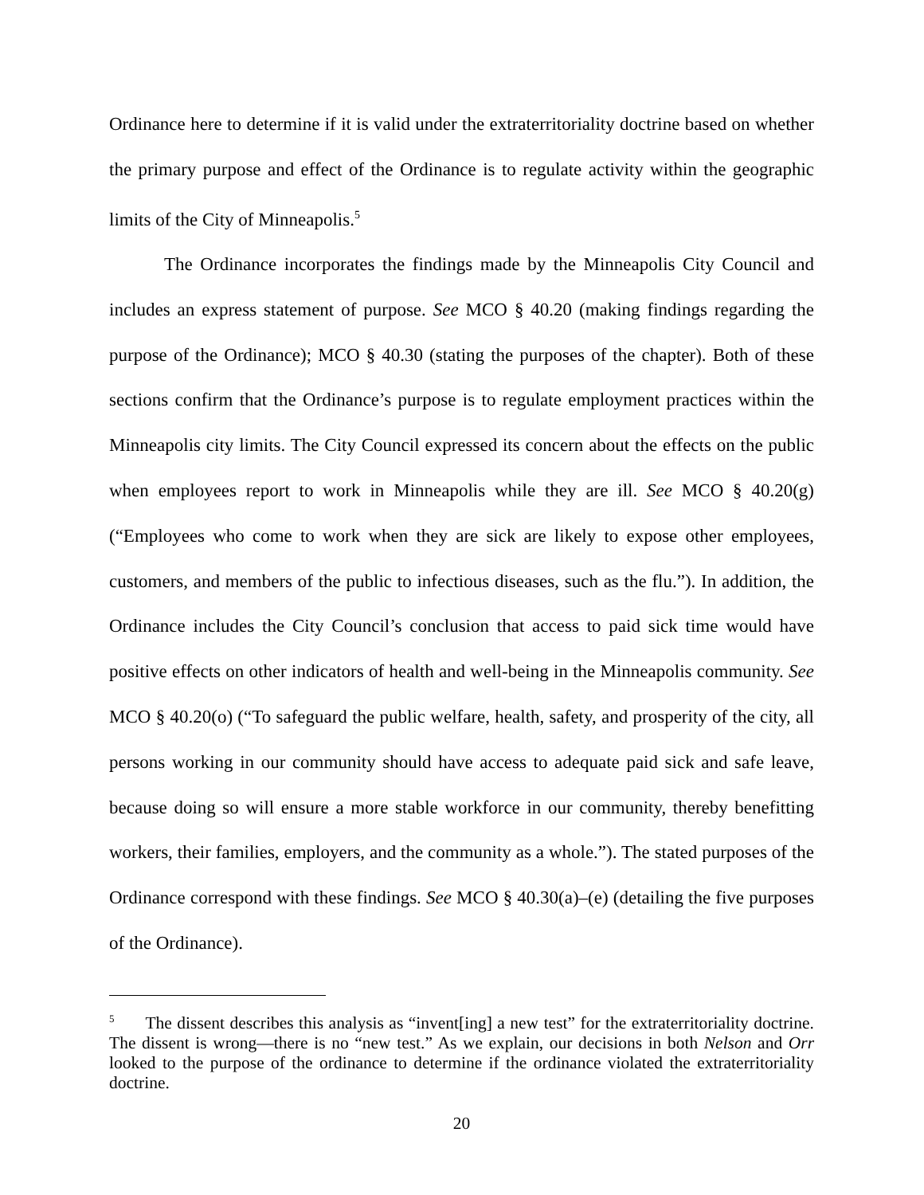Ordinance here to determine if it is valid under the extraterritoriality doctrine based on whether the primary purpose and effect of the Ordinance is to regulate activity within the geographic limits of the City of Minneapolis.<sup>5</sup>
The Ordinance incorporates the findings made by the Minneapolis City Council and includes an express statement of purpose. See MCO § 40.20 (making findings regarding the purpose of the Ordinance); MCO § 40.30 (stating the purposes of the chapter). Both of these sections confirm that the Ordinance’s purpose is to regulate employment practices within the Minneapolis city limits. The City Council expressed its concern about the effects on the public when employees report to work in Minneapolis while they are ill. See MCO § 40.20(g) (“Employees who come to work when they are sick are likely to expose other employees, customers, and members of the public to infectious diseases, such as the flu.”). In addition, the Ordinance includes the City Council’s conclusion that access to paid sick time would have positive effects on other indicators of health and well-being in the Minneapolis community. See MCO § 40.20(o) (“To safeguard the public welfare, health, safety, and prosperity of the city, all persons working in our community should have access to adequate paid sick and safe leave, because doing so will ensure a more stable workforce in our community, thereby benefitting workers, their families, employers, and the community as a whole.”). The stated purposes of the Ordinance correspond with these findings. See MCO § 40.30(a)–(e) (detailing the five purposes of the Ordinance).
<sup>5</sup> The dissent describes this analysis as “invent[ing] a new test” for the extraterritoriality doctrine. The dissent is wrong—there is no “new test.” As we explain, our decisions in both Nelson and Orr looked to the purpose of the ordinance to determine if the ordinance violated the extraterritoriality doctrine.
20